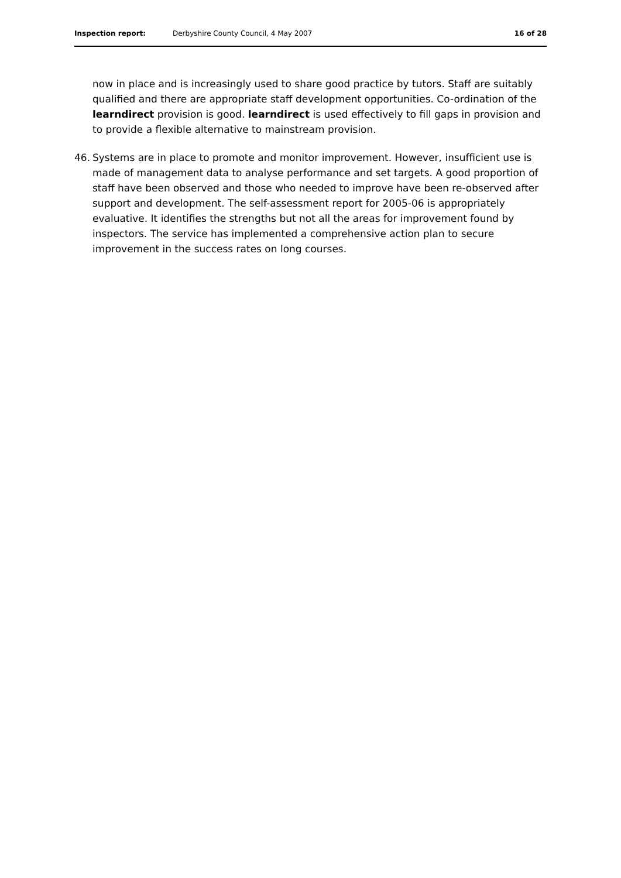Inspection report: Derbyshire County Council, 4 May 2007 16 of 28
now in place and is increasingly used to share good practice by tutors. Staff are suitably qualified and there are appropriate staff development opportunities. Co-ordination of the learndirect provision is good. learndirect is used effectively to fill gaps in provision and to provide a flexible alternative to mainstream provision.
46. Systems are in place to promote and monitor improvement. However, insufficient use is made of management data to analyse performance and set targets. A good proportion of staff have been observed and those who needed to improve have been re-observed after support and development. The self-assessment report for 2005-06 is appropriately evaluative. It identifies the strengths but not all the areas for improvement found by inspectors. The service has implemented a comprehensive action plan to secure improvement in the success rates on long courses.